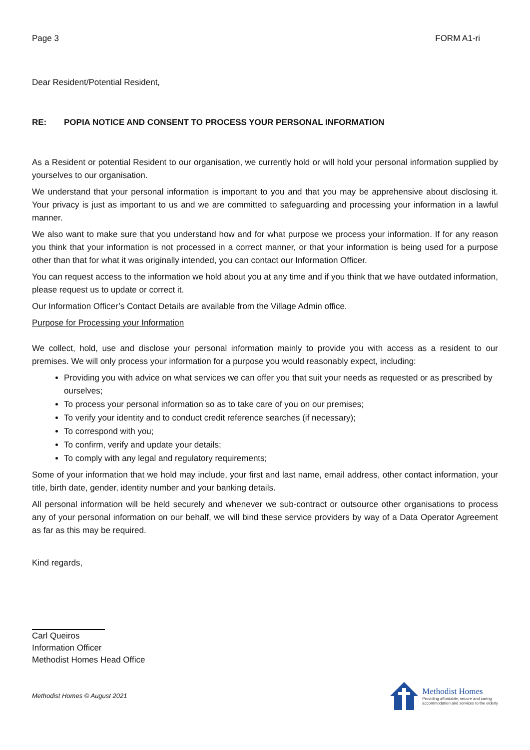Page 3 FORM A1-ri
Dear Resident/Potential Resident,
RE: POPIA NOTICE AND CONSENT TO PROCESS YOUR PERSONAL INFORMATION
As a Resident or potential Resident to our organisation, we currently hold or will hold your personal information supplied by yourselves to our organisation.
We understand that your personal information is important to you and that you may be apprehensive about disclosing it. Your privacy is just as important to us and we are committed to safeguarding and processing your information in a lawful manner.
We also want to make sure that you understand how and for what purpose we process your information. If for any reason you think that your information is not processed in a correct manner, or that your information is being used for a purpose other than that for what it was originally intended, you can contact our Information Officer.
You can request access to the information we hold about you at any time and if you think that we have outdated information, please request us to update or correct it.
Our Information Officer’s Contact Details are available from the Village Admin office.
Purpose for Processing your Information
We collect, hold, use and disclose your personal information mainly to provide you with access as a resident to our premises. We will only process your information for a purpose you would reasonably expect, including:
Providing you with advice on what services we can offer you that suit your needs as requested or as prescribed by ourselves;
To process your personal information so as to take care of you on our premises;
To verify your identity and to conduct credit reference searches (if necessary);
To correspond with you;
To confirm, verify and update your details;
To comply with any legal and regulatory requirements;
Some of your information that we hold may include, your first and last name, email address, other contact information, your title, birth date, gender, identity number and your banking details.
All personal information will be held securely and whenever we sub-contract or outsource other organisations to process any of your personal information on our behalf, we will bind these service providers by way of a Data Operator Agreement as far as this may be required.
Kind regards,
Carl Queiros
Information Officer
Methodist Homes Head Office
Methodist Homes © August 2021
Methodist Homes
Providing affordable, secure and caring
accommodation and services to the elderly